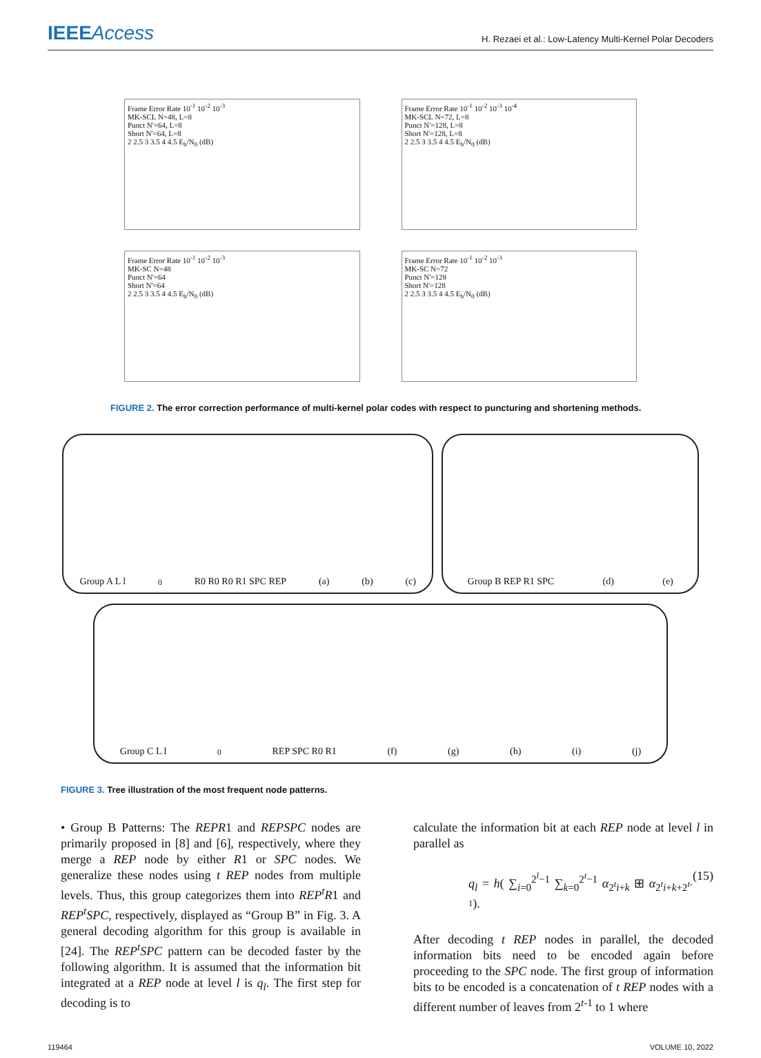IEEEAccess
H. Rezaei et al.: Low-Latency Multi-Kernel Polar Decoders
Frame Error Rate 10<sup>-1</sup> 10<sup>-2</sup> 10<sup>-3</sup>
MK-SCL N=48, L=8
Punct N'=64, L=8
Short N'=64, L=8
2 2.5 3 3.5 4 4.5 E<sub>b</sub>/N<sub>0</sub> (dB)
Frame Error Rate 10<sup>-1</sup> 10<sup>-2</sup> 10<sup>-3</sup> 10<sup>-4</sup>
MK-SCL N=72, L=8
Punct N'=128, L=8
Short N'=128, L=8
2 2.5 3 3.5 4 4.5 E<sub>b</sub>/N<sub>0</sub> (dB)
Frame Error Rate 10<sup>-1</sup> 10<sup>-2</sup> 10<sup>-3</sup>
MK-SC N=48
Punct N'=64
Short N'=64
2 2.5 3 3.5 4 4.5 E<sub>b</sub>/N<sub>0</sub> (dB)
Frame Error Rate 10<sup>-1</sup> 10<sup>-2</sup> 10<sup>-3</sup>
MK-SC N=72
Punct N'=128
Short N'=128
2 2.5 3 3.5 4 4.5 E<sub>b</sub>/N<sub>0</sub> (dB)
FIGURE 2. The error correction performance of multi-kernel polar codes with respect to puncturing and shortening methods.
Group A L l<sub>0</sub> R0 R0 R0 R1 SPC REP (a) (b) (c)
Group B REP R1 SPC (d) (e)
Group C L l<sub>0</sub> REP SPC R0 R1 (f) (g) (h) (i) (j)
FIGURE 3. Tree illustration of the most frequent node patterns.
• Group B Patterns: The REPR1 and REPSPC nodes are primarily proposed in [8] and [6], respectively, where they merge a REP node by either R1 or SPC nodes. We generalize these nodes using t REP nodes from multiple levels. Thus, this group categorizes them into REP<sup>t</sup>R1 and REP<sup>t</sup>SPC, respectively, displayed as “Group B” in Fig. 3. A general decoding algorithm for this group is available in [24]. The REP<sup>t</sup>SPC pattern can be decoded faster by the following algorithm. It is assumed that the information bit integrated at a REP node at level l is q<sub>l</sub>. The first step for decoding is to
calculate the information bit at each REP node at level l in parallel as
q<sub>l</sub> = h( ∑<sub>i=0</sub><sup>2<sup>l</sup>−1</sup> ∑<sub>k=0</sub><sup>2<sup>t</sup>−1</sup> α<sub>2<sup>t</sup>i+k</sub> ⊞ α<sub>2<sup>t</sup>i+k+2<sup>t-1</sup></sub>). (15)
After decoding t REP nodes in parallel, the decoded information bits need to be encoded again before proceeding to the SPC node. The first group of information bits to be encoded is a concatenation of t REP nodes with a different number of leaves from 2<sup>t-1</sup> to 1 where
119464 VOLUME 10, 2022